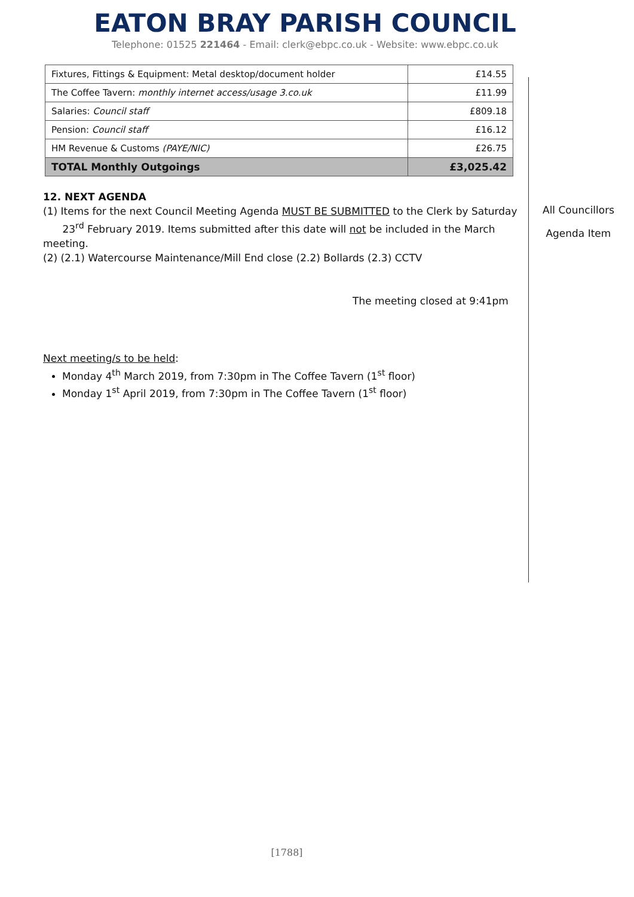EATON BRAY PARISH COUNCIL
Telephone: 01525 221464 - Email: clerk@ebpc.co.uk - Website: www.ebpc.co.uk
| Fixtures, Fittings & Equipment: Metal desktop/document holder | £14.55 |
| The Coffee Tavern: monthly internet access/usage 3.co.uk | £11.99 |
| Salaries: Council staff | £809.18 |
| Pension: Council staff | £16.12 |
| HM Revenue & Customs (PAYE/NIC) | £26.75 |
| TOTAL Monthly Outgoings | £3,025.42 |
12. NEXT AGENDA
(1) Items for the next Council Meeting Agenda MUST BE SUBMITTED to the Clerk by Saturday
23<sup>rd</sup> February 2019. Items submitted after this date will not be included in the March meeting.
(2) (2.1) Watercourse Maintenance/Mill End close (2.2) Bollards (2.3) CCTV
The meeting closed at 9:41pm
Next meeting/s to be held:
Monday 4<sup>th</sup> March 2019, from 7:30pm in The Coffee Tavern (1<sup>st</sup> floor)
Monday 1<sup>st</sup> April 2019, from 7:30pm in The Coffee Tavern (1<sup>st</sup> floor)
All Councillors
Agenda Item
[1788]